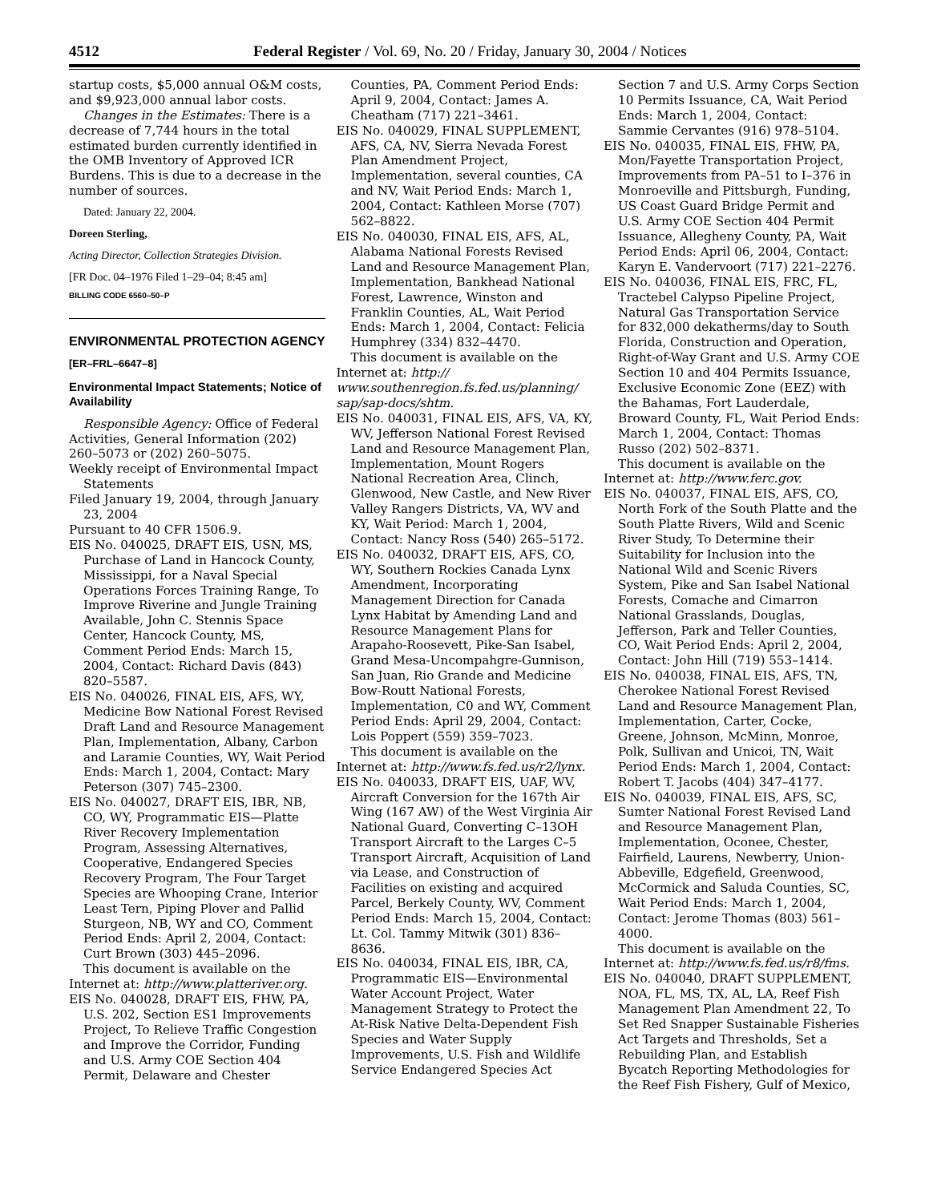4512 Federal Register / Vol. 69, No. 20 / Friday, January 30, 2004 / Notices
startup costs, $5,000 annual O&M costs, and $9,923,000 annual labor costs.
Changes in the Estimates: There is a decrease of 7,744 hours in the total estimated burden currently identified in the OMB Inventory of Approved ICR Burdens. This is due to a decrease in the number of sources.
Dated: January 22, 2004.
Doreen Sterling,
Acting Director, Collection Strategies Division.
[FR Doc. 04–1976 Filed 1–29–04; 8:45 am]
BILLING CODE 6560–50–P
ENVIRONMENTAL PROTECTION AGENCY
[ER–FRL–6647–8]
Environmental Impact Statements; Notice of Availability
Responsible Agency: Office of Federal Activities, General Information (202) 260–5073 or (202) 260–5075.
Weekly receipt of Environmental Impact Statements
Filed January 19, 2004, through January 23, 2004
Pursuant to 40 CFR 1506.9.
EIS No. 040025, DRAFT EIS, USN, MS, Purchase of Land in Hancock County, Mississippi, for a Naval Special Operations Forces Training Range, To Improve Riverine and Jungle Training Available, John C. Stennis Space Center, Hancock County, MS, Comment Period Ends: March 15, 2004, Contact: Richard Davis (843) 820–5587.
EIS No. 040026, FINAL EIS, AFS, WY, Medicine Bow National Forest Revised Draft Land and Resource Management Plan, Implementation, Albany, Carbon and Laramie Counties, WY, Wait Period Ends: March 1, 2004, Contact: Mary Peterson (307) 745–2300.
EIS No. 040027, DRAFT EIS, IBR, NB, CO, WY, Programmatic EIS—Platte River Recovery Implementation Program, Assessing Alternatives, Cooperative, Endangered Species Recovery Program, The Four Target Species are Whooping Crane, Interior Least Tern, Piping Plover and Pallid Sturgeon, NB, WY and CO, Comment Period Ends: April 2, 2004, Contact: Curt Brown (303) 445–2096.
This document is available on the Internet at: http://www.platteriver.org.
EIS No. 040028, DRAFT EIS, FHW, PA, U.S. 202, Section ES1 Improvements Project, To Relieve Traffic Congestion and Improve the Corridor, Funding and U.S. Army COE Section 404 Permit, Delaware and Chester
Counties, PA, Comment Period Ends: April 9, 2004, Contact: James A. Cheatham (717) 221–3461.
EIS No. 040029, FINAL SUPPLEMENT, AFS, CA, NV, Sierra Nevada Forest Plan Amendment Project, Implementation, several counties, CA and NV, Wait Period Ends: March 1, 2004, Contact: Kathleen Morse (707) 562–8822.
EIS No. 040030, FINAL EIS, AFS, AL, Alabama National Forests Revised Land and Resource Management Plan, Implementation, Bankhead National Forest, Lawrence, Winston and Franklin Counties, AL, Wait Period Ends: March 1, 2004, Contact: Felicia Humphrey (334) 832–4470.
This document is available on the Internet at: http:// www.southenregion.fs.fed.us/planning/ sap/sap-docs/shtm.
EIS No. 040031, FINAL EIS, AFS, VA, KY, WV, Jefferson National Forest Revised Land and Resource Management Plan, Implementation, Mount Rogers National Recreation Area, Clinch, Glenwood, New Castle, and New River Valley Rangers Districts, VA, WV and KY, Wait Period: March 1, 2004, Contact: Nancy Ross (540) 265–5172.
EIS No. 040032, DRAFT EIS, AFS, CO, WY, Southern Rockies Canada Lynx Amendment, Incorporating Management Direction for Canada Lynx Habitat by Amending Land and Resource Management Plans for Arapaho-Roosevett, Pike-San Isabel, Grand Mesa-Uncompahgre-Gunnison, San Juan, Rio Grande and Medicine Bow-Routt National Forests, Implementation, C0 and WY, Comment Period Ends: April 29, 2004, Contact: Lois Poppert (559) 359–7023.
This document is available on the Internet at: http://www.fs.fed.us/r2/lynx.
EIS No. 040033, DRAFT EIS, UAF, WV, Aircraft Conversion for the 167th Air Wing (167 AW) of the West Virginia Air National Guard, Converting C–13OH Transport Aircraft to the Larges C–5 Transport Aircraft, Acquisition of Land via Lease, and Construction of Facilities on existing and acquired Parcel, Berkely County, WV, Comment Period Ends: March 15, 2004, Contact: Lt. Col. Tammy Mitwik (301) 836–8636.
EIS No. 040034, FINAL EIS, IBR, CA, Programmatic EIS—Environmental Water Account Project, Water Management Strategy to Protect the At-Risk Native Delta-Dependent Fish Species and Water Supply Improvements, U.S. Fish and Wildlife Service Endangered Species Act
Section 7 and U.S. Army Corps Section 10 Permits Issuance, CA, Wait Period Ends: March 1, 2004, Contact: Sammie Cervantes (916) 978–5104.
EIS No. 040035, FINAL EIS, FHW, PA, Mon/Fayette Transportation Project, Improvements from PA–51 to I–376 in Monroeville and Pittsburgh, Funding, US Coast Guard Bridge Permit and U.S. Army COE Section 404 Permit Issuance, Allegheny County, PA, Wait Period Ends: April 06, 2004, Contact: Karyn E. Vandervoort (717) 221–2276.
EIS No. 040036, FINAL EIS, FRC, FL, Tractebel Calypso Pipeline Project, Natural Gas Transportation Service for 832,000 dekatherms/day to South Florida, Construction and Operation, Right-of-Way Grant and U.S. Army COE Section 10 and 404 Permits Issuance, Exclusive Economic Zone (EEZ) with the Bahamas, Fort Lauderdale, Broward County, FL, Wait Period Ends: March 1, 2004, Contact: Thomas Russo (202) 502–8371.
This document is available on the Internet at: http://www.ferc.gov.
EIS No. 040037, FINAL EIS, AFS, CO, North Fork of the South Platte and the South Platte Rivers, Wild and Scenic River Study, To Determine their Suitability for Inclusion into the National Wild and Scenic Rivers System, Pike and San Isabel National Forests, Comache and Cimarron National Grasslands, Douglas, Jefferson, Park and Teller Counties, CO, Wait Period Ends: April 2, 2004, Contact: John Hill (719) 553–1414.
EIS No. 040038, FINAL EIS, AFS, TN, Cherokee National Forest Revised Land and Resource Management Plan, Implementation, Carter, Cocke, Greene, Johnson, McMinn, Monroe, Polk, Sullivan and Unicoi, TN, Wait Period Ends: March 1, 2004, Contact: Robert T. Jacobs (404) 347–4177.
EIS No. 040039, FINAL EIS, AFS, SC, Sumter National Forest Revised Land and Resource Management Plan, Implementation, Oconee, Chester, Fairfield, Laurens, Newberry, Union-Abbeville, Edgefield, Greenwood, McCormick and Saluda Counties, SC, Wait Period Ends: March 1, 2004, Contact: Jerome Thomas (803) 561–4000.
This document is available on the Internet at: http://www.fs.fed.us/r8/fms.
EIS No. 040040, DRAFT SUPPLEMENT, NOA, FL, MS, TX, AL, LA, Reef Fish Management Plan Amendment 22, To Set Red Snapper Sustainable Fisheries Act Targets and Thresholds, Set a Rebuilding Plan, and Establish Bycatch Reporting Methodologies for the Reef Fish Fishery, Gulf of Mexico,